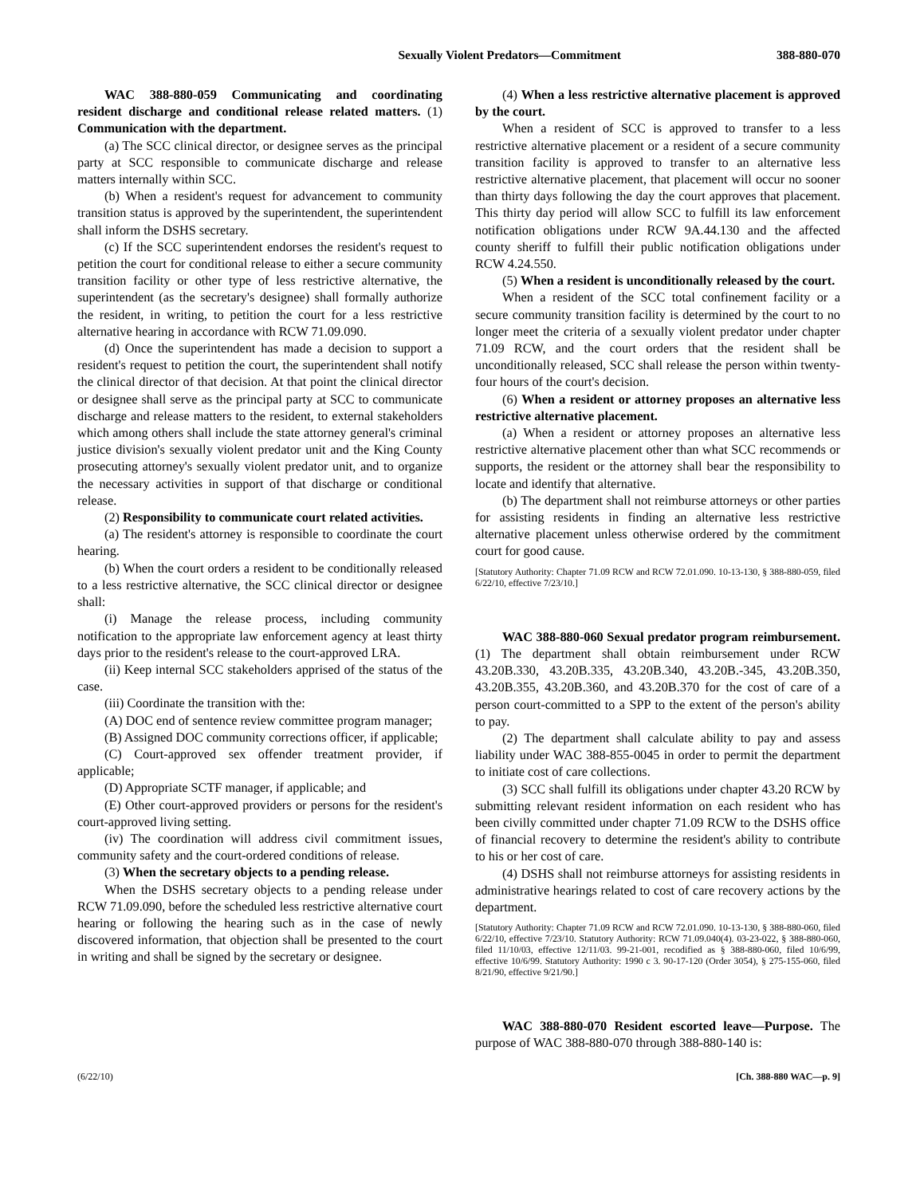Sexually Violent Predators—Commitment 388-880-070
WAC 388-880-059 Communicating and coordinating resident discharge and conditional release related matters. (1) Communication with the department.
(a) The SCC clinical director, or designee serves as the principal party at SCC responsible to communicate discharge and release matters internally within SCC.
(b) When a resident's request for advancement to community transition status is approved by the superintendent, the superintendent shall inform the DSHS secretary.
(c) If the SCC superintendent endorses the resident's request to petition the court for conditional release to either a secure community transition facility or other type of less restrictive alternative, the superintendent (as the secretary's designee) shall formally authorize the resident, in writing, to petition the court for a less restrictive alternative hearing in accordance with RCW 71.09.090.
(d) Once the superintendent has made a decision to support a resident's request to petition the court, the superintendent shall notify the clinical director of that decision. At that point the clinical director or designee shall serve as the principal party at SCC to communicate discharge and release matters to the resident, to external stakeholders which among others shall include the state attorney general's criminal justice division's sexually violent predator unit and the King County prosecuting attorney's sexually violent predator unit, and to organize the necessary activities in support of that discharge or conditional release.
(2) Responsibility to communicate court related activities.
(a) The resident's attorney is responsible to coordinate the court hearing.
(b) When the court orders a resident to be conditionally released to a less restrictive alternative, the SCC clinical director or designee shall:
(i) Manage the release process, including community notification to the appropriate law enforcement agency at least thirty days prior to the resident's release to the court-approved LRA.
(ii) Keep internal SCC stakeholders apprised of the status of the case.
(iii) Coordinate the transition with the:
(A) DOC end of sentence review committee program manager;
(B) Assigned DOC community corrections officer, if applicable;
(C) Court-approved sex offender treatment provider, if applicable;
(D) Appropriate SCTF manager, if applicable; and
(E) Other court-approved providers or persons for the resident's court-approved living setting.
(iv) The coordination will address civil commitment issues, community safety and the court-ordered conditions of release.
(3) When the secretary objects to a pending release.
When the DSHS secretary objects to a pending release under RCW 71.09.090, before the scheduled less restrictive alternative court hearing or following the hearing such as in the case of newly discovered information, that objection shall be presented to the court in writing and shall be signed by the secretary or designee.
(4) When a less restrictive alternative placement is approved by the court.
When a resident of SCC is approved to transfer to a less restrictive alternative placement or a resident of a secure community transition facility is approved to transfer to an alternative less restrictive alternative placement, that placement will occur no sooner than thirty days following the day the court approves that placement. This thirty day period will allow SCC to fulfill its law enforcement notification obligations under RCW 9A.44.130 and the affected county sheriff to fulfill their public notification obligations under RCW 4.24.550.
(5) When a resident is unconditionally released by the court.
When a resident of the SCC total confinement facility or a secure community transition facility is determined by the court to no longer meet the criteria of a sexually violent predator under chapter 71.09 RCW, and the court orders that the resident shall be unconditionally released, SCC shall release the person within twenty-four hours of the court's decision.
(6) When a resident or attorney proposes an alternative less restrictive alternative placement.
(a) When a resident or attorney proposes an alternative less restrictive alternative placement other than what SCC recommends or supports, the resident or the attorney shall bear the responsibility to locate and identify that alternative.
(b) The department shall not reimburse attorneys or other parties for assisting residents in finding an alternative less restrictive alternative placement unless otherwise ordered by the commitment court for good cause.
[Statutory Authority: Chapter 71.09 RCW and RCW 72.01.090. 10-13-130, § 388-880-059, filed 6/22/10, effective 7/23/10.]
WAC 388-880-060 Sexual predator program reimbursement. (1) The department shall obtain reimbursement under RCW 43.20B.330, 43.20B.335, 43.20B.340, 43.20B.-345, 43.20B.350, 43.20B.355, 43.20B.360, and 43.20B.370 for the cost of care of a person court-committed to a SPP to the extent of the person's ability to pay.
(2) The department shall calculate ability to pay and assess liability under WAC 388-855-0045 in order to permit the department to initiate cost of care collections.
(3) SCC shall fulfill its obligations under chapter 43.20 RCW by submitting relevant resident information on each resident who has been civilly committed under chapter 71.09 RCW to the DSHS office of financial recovery to determine the resident's ability to contribute to his or her cost of care.
(4) DSHS shall not reimburse attorneys for assisting residents in administrative hearings related to cost of care recovery actions by the department.
[Statutory Authority: Chapter 71.09 RCW and RCW 72.01.090. 10-13-130, § 388-880-060, filed 6/22/10, effective 7/23/10. Statutory Authority: RCW 71.09.040(4). 03-23-022, § 388-880-060, filed 11/10/03, effective 12/11/03. 99-21-001, recodified as § 388-880-060, filed 10/6/99, effective 10/6/99. Statutory Authority: 1990 c 3. 90-17-120 (Order 3054), § 275-155-060, filed 8/21/90, effective 9/21/90.]
WAC 388-880-070 Resident escorted leave—Purpose. The purpose of WAC 388-880-070 through 388-880-140 is:
(6/22/10) [Ch. 388-880 WAC—p. 9]